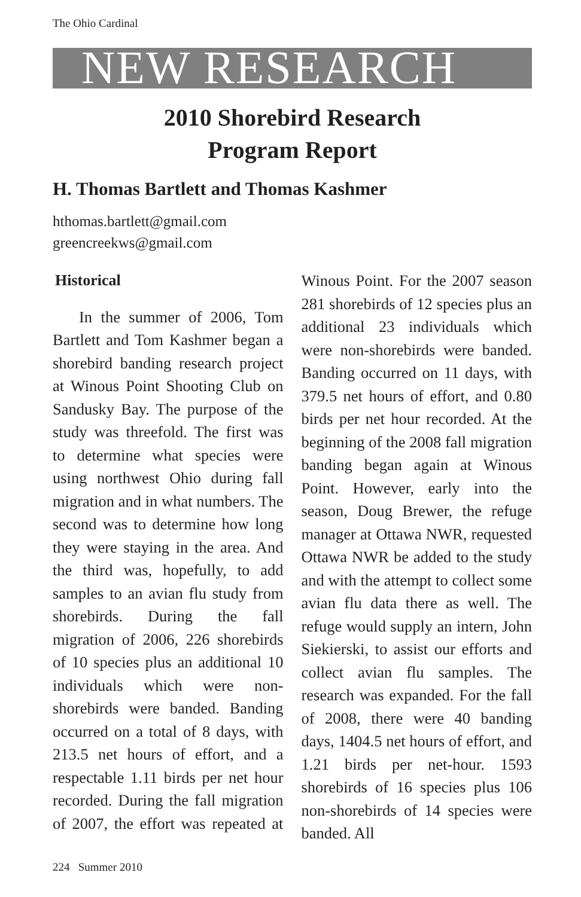The Ohio Cardinal
NEW RESEARCH
2010 Shorebird Research
Program Report
H. Thomas Bartlett and Thomas Kashmer
hthomas.bartlett@gmail.com
greencreekws@gmail.com
Historical
In the summer of 2006, Tom Bartlett and Tom Kashmer began a shorebird banding research project at Winous Point Shooting Club on Sandusky Bay. The purpose of the study was threefold. The first was to determine what species were using northwest Ohio during fall migration and in what numbers. The second was to determine how long they were staying in the area. And the third was, hopefully, to add samples to an avian flu study from shorebirds. During the fall migration of 2006, 226 shorebirds of 10 species plus an additional 10 individuals which were non-shorebirds were banded. Banding occurred on a total of 8 days, with 213.5 net hours of effort, and a respectable 1.11 birds per net hour recorded. During the fall migration of 2007, the effort was repeated at Winous Point. For the 2007 season 281 shorebirds of 12 species plus an additional 23 individuals which were non-shorebirds were banded. Banding occurred on 11 days, with 379.5 net hours of effort, and 0.80 birds per net hour recorded. At the beginning of the 2008 fall migration banding began again at Winous Point. However, early into the season, Doug Brewer, the refuge manager at Ottawa NWR, requested Ottawa NWR be added to the study and with the attempt to collect some avian flu data there as well. The refuge would supply an intern, John Siekierski, to assist our efforts and collect avian flu samples. The research was expanded. For the fall of 2008, there were 40 banding days, 1404.5 net hours of effort, and 1.21 birds per net-hour. 1593 shorebirds of 16 species plus 106 non-shorebirds of 14 species were banded. All
224 Summer 2010